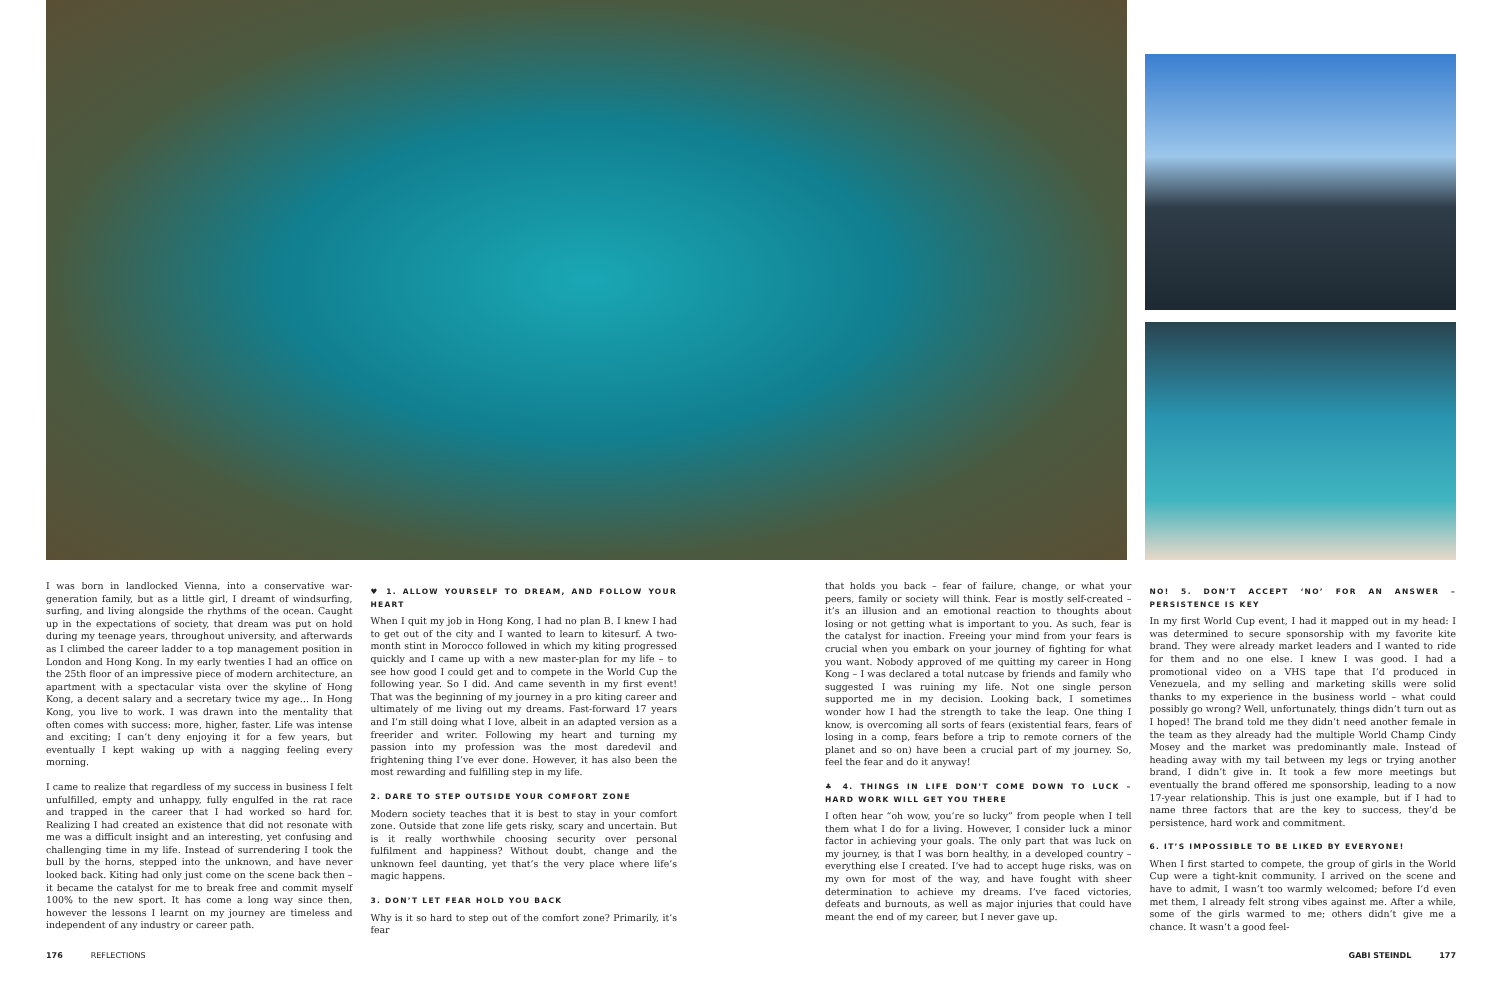I was born in landlocked Vienna, into a conservative war-generation family, but as a little girl, I dreamt of windsurfing, surfing, and living alongside the rhythms of the ocean. Caught up in the expectations of society, that dream was put on hold during my teenage years, throughout university, and afterwards as I climbed the career ladder to a top management position in London and Hong Kong. In my early twenties I had an office on the 25th floor of an impressive piece of modern architecture, an apartment with a spectacular vista over the skyline of Hong Kong, a decent salary and a secretary twice my age… In Hong Kong, you live to work. I was drawn into the mentality that often comes with success: more, higher, faster. Life was intense and exciting; I can’t deny enjoying it for a few years, but eventually I kept waking up with a nagging feeling every morning.
I came to realize that regardless of my success in business I felt unfulfilled, empty and unhappy, fully engulfed in the rat race and trapped in the career that I had worked so hard for. Realizing I had created an existence that did not resonate with me was a difficult insight and an interesting, yet confusing and challenging time in my life. Instead of surrendering I took the bull by the horns, stepped into the unknown, and have never looked back. Kiting had only just come on the scene back then – it became the catalyst for me to break free and commit myself 100% to the new sport. It has come a long way since then, however the lessons I learnt on my journey are timeless and independent of any industry or career path.
♥ 1. ALLOW YOURSELF TO DREAM, AND FOLLOW YOUR HEART
When I quit my job in Hong Kong, I had no plan B. I knew I had to get out of the city and I wanted to learn to kitesurf. A two-month stint in Morocco followed in which my kiting progressed quickly and I came up with a new master-plan for my life – to see how good I could get and to compete in the World Cup the following year. So I did. And came seventh in my first event! That was the beginning of my journey in a pro kiting career and ultimately of me living out my dreams. Fast-forward 17 years and I’m still doing what I love, albeit in an adapted version as a freerider and writer. Following my heart and turning my passion into my profession was the most daredevil and frightening thing I’ve ever done. However, it has also been the most rewarding and fulfilling step in my life.
2. DARE TO STEP OUTSIDE YOUR COMFORT ZONE
Modern society teaches that it is best to stay in your comfort zone. Outside that zone life gets risky, scary and uncertain. But is it really worthwhile choosing security over personal fulfilment and happiness? Without doubt, change and the unknown feel daunting, yet that’s the very place where life’s magic happens.
3. DON’T LET FEAR HOLD YOU BACK
Why is it so hard to step out of the comfort zone? Primarily, it’s fear
that holds you back – fear of failure, change, or what your peers, family or society will think. Fear is mostly self-created – it’s an illusion and an emotional reaction to thoughts about losing or not getting what is important to you. As such, fear is the catalyst for inaction. Freeing your mind from your fears is crucial when you embark on your journey of fighting for what you want. Nobody approved of me quitting my career in Hong Kong – I was declared a total nutcase by friends and family who suggested I was ruining my life. Not one single person supported me in my decision. Looking back, I sometimes wonder how I had the strength to take the leap. One thing I know, is overcoming all sorts of fears (existential fears, fears of losing in a comp, fears before a trip to remote corners of the planet and so on) have been a crucial part of my journey. So, feel the fear and do it anyway!
♣ 4. THINGS IN LIFE DON’T COME DOWN TO LUCK – HARD WORK WILL GET YOU THERE
I often hear “oh wow, you’re so lucky” from people when I tell them what I do for a living. However, I consider luck a minor factor in achieving your goals. The only part that was luck on my journey, is that I was born healthy, in a developed country – everything else I created. I’ve had to accept huge risks, was on my own for most of the way, and have fought with sheer determination to achieve my dreams. I’ve faced victories, defeats and burnouts, as well as major injuries that could have meant the end of my career, but I never gave up.
NO! 5. DON’T ACCEPT ‘NO’ FOR AN ANSWER – PERSISTENCE IS KEY
In my first World Cup event, I had it mapped out in my head: I was determined to secure sponsorship with my favorite kite brand. They were already market leaders and I wanted to ride for them and no one else. I knew I was good. I had a promotional video on a VHS tape that I’d produced in Venezuela, and my selling and marketing skills were solid thanks to my experience in the business world – what could possibly go wrong? Well, unfortunately, things didn’t turn out as I hoped! The brand told me they didn’t need another female in the team as they already had the multiple World Champ Cindy Mosey and the market was predominantly male. Instead of heading away with my tail between my legs or trying another brand, I didn’t give in. It took a few more meetings but eventually the brand offered me sponsorship, leading to a now 17-year relationship. This is just one example, but if I had to name three factors that are the key to success, they’d be persistence, hard work and commitment.
6. IT’S IMPOSSIBLE TO BE LIKED BY EVERYONE!
When I first started to compete, the group of girls in the World Cup were a tight-knit community. I arrived on the scene and have to admit, I wasn’t too warmly welcomed; before I’d even met them, I already felt strong vibes against me. After a while, some of the girls warmed to me; others didn’t give me a chance. It wasn’t a good feel-
176 REFLECTIONS GABI STEINDL 177